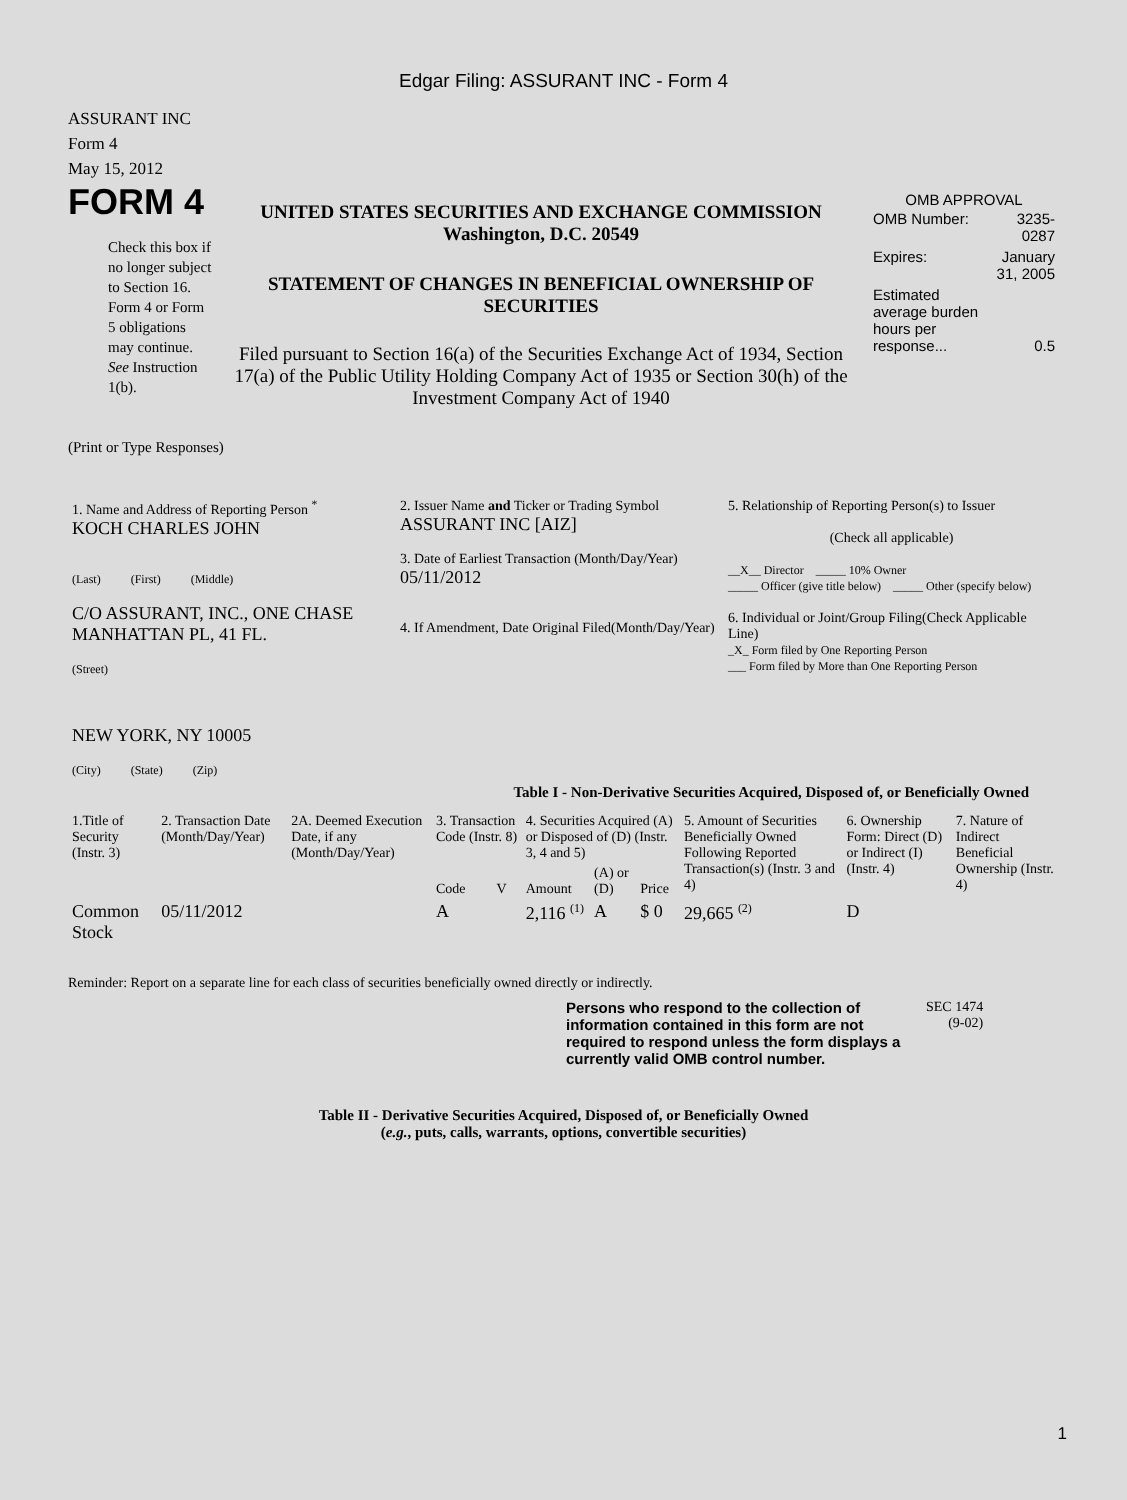Edgar Filing: ASSURANT INC - Form 4
ASSURANT INC
Form 4
May 15, 2012
FORM 4
Check this box if no longer subject to Section 16. Form 4 or Form 5 obligations may continue. See Instruction 1(b).
UNITED STATES SECURITIES AND EXCHANGE COMMISSION
Washington, D.C. 20549
STATEMENT OF CHANGES IN BENEFICIAL OWNERSHIP OF SECURITIES
Filed pursuant to Section 16(a) of the Securities Exchange Act of 1934, Section 17(a) of the Public Utility Holding Company Act of 1935 or Section 30(h) of the Investment Company Act of 1940
OMB APPROVAL
| OMB Number: | 3235-0287 |
| Expires: | January 31, 2005 |
| Estimated average burden hours per response... | 0.5 |
(Print or Type Responses)
| 1. Name and Address of Reporting Person <sup>*</sup> KOCH CHARLES JOHN (Last) (First) (Middle) C/O ASSURANT, INC., ONE CHASE MANHATTAN PL, 41 FL. (Street) NEW YORK, NY 10005 (City) (State) (Zip) | 2. Issuer Name and Ticker or Trading Symbol ASSURANT INC [AIZ] 3. Date of Earliest Transaction (Month/Day/Year) 05/11/2012 4. If Amendment, Date Original Filed(Month/Day/Year) | 5. Relationship of Reporting Person(s) to Issuer (Check all applicable) __X__ Director _____ 10% Owner _____ Officer (give title below) _____ Other (specify below) 6. Individual or Joint/Group Filing(Check Applicable Line) _X_ Form filed by One Reporting Person ___ Form filed by More than One Reporting Person |
Table I - Non-Derivative Securities Acquired, Disposed of, or Beneficially Owned
| 1.Title of Security (Instr. 3) | 2. Transaction Date (Month/Day/Year) | 2A. Deemed Execution Date, if any (Month/Day/Year) | 3. Transaction Code (Instr. 8) | | 4. Securities Acquired (A) or Disposed of (D) (Instr. 3, 4 and 5) | | | 5. Amount of Securities Beneficially Owned Following Reported Transaction(s) (Instr. 3 and 4) | 6. Ownership Form: Direct (D) or Indirect (I) (Instr. 4) | 7. Nature of Indirect Beneficial Ownership (Instr. 4) |
| --- | --- | --- | --- | --- | --- | --- | --- | --- | --- | --- |
| | | | Code | V | Amount | (A) or (D) | Price | | | |
| Common Stock | 05/11/2012 | | A | | 2,116 <sup>(1)</sup> | A | $ 0 | 29,665 <sup>(2)</sup> | D | |
Reminder: Report on a separate line for each class of securities beneficially owned directly or indirectly.
Persons who respond to the collection of information contained in this form are not required to respond unless the form displays a currently valid OMB control number.
SEC 1474
(9-02)
Table II - Derivative Securities Acquired, Disposed of, or Beneficially Owned
(e.g., puts, calls, warrants, options, convertible securities)
1